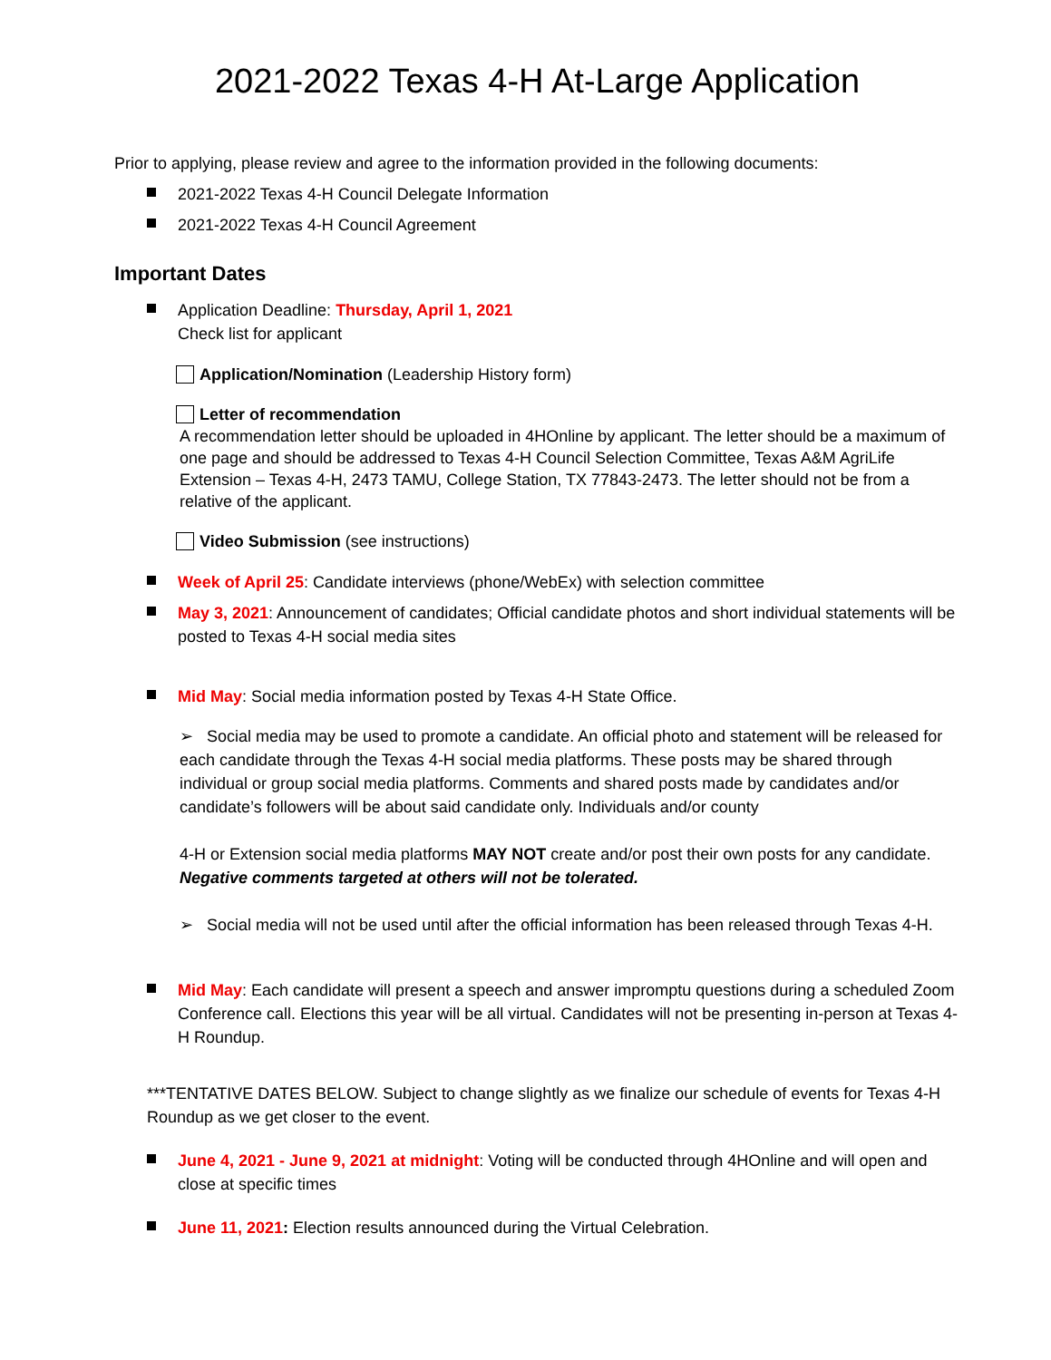2021-2022 Texas 4-H At-Large Application
Prior to applying, please review and agree to the information provided in the following documents:
2021-2022 Texas 4-H Council Delegate Information
2021-2022 Texas 4-H Council Agreement
Important Dates
Application Deadline: Thursday, April 1, 2021
Check list for applicant
Application/Nomination (Leadership History form)
Letter of recommendation
A recommendation letter should be uploaded in 4HOnline by applicant. The letter should be a maximum of one page and should be addressed to Texas 4-H Council Selection Committee, Texas A&M AgriLife Extension – Texas 4-H, 2473 TAMU, College Station, TX 77843-2473. The letter should not be from a relative of the applicant.
Video Submission (see instructions)
Week of April 25: Candidate interviews (phone/WebEx) with selection committee
May 3, 2021: Announcement of candidates; Official candidate photos and short individual statements will be posted to Texas 4-H social media sites
Mid May: Social media information posted by Texas 4-H State Office.
➢ Social media may be used to promote a candidate. An official photo and statement will be released for each candidate through the Texas 4-H social media platforms. These posts may be shared through individual or group social media platforms. Comments and shared posts made by candidates and/or candidate’s followers will be about said candidate only. Individuals and/or county
4-H or Extension social media platforms MAY NOT create and/or post their own posts for any candidate. Negative comments targeted at others will not be tolerated.
➢ Social media will not be used until after the official information has been released through Texas 4-H.
Mid May: Each candidate will present a speech and answer impromptu questions during a scheduled Zoom Conference call. Elections this year will be all virtual. Candidates will not be presenting in-person at Texas 4-H Roundup.
***TENTATIVE DATES BELOW. Subject to change slightly as we finalize our schedule of events for Texas 4-H Roundup as we get closer to the event.
June 4, 2021 - June 9, 2021 at midnight: Voting will be conducted through 4HOnline and will open and close at specific times
June 11, 2021: Election results announced during the Virtual Celebration.